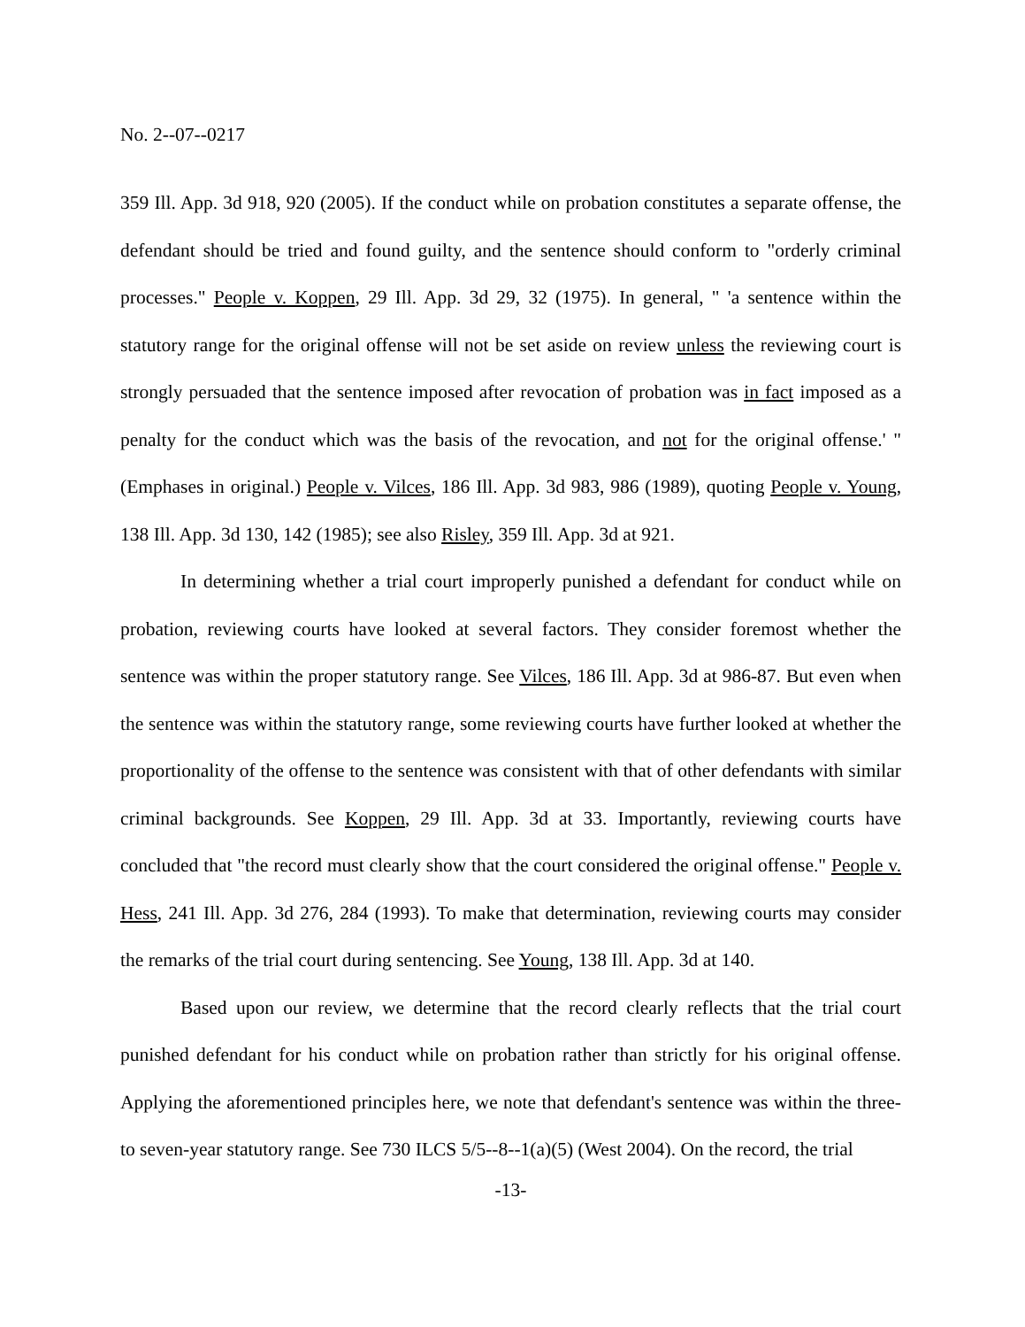No. 2--07--0217
359 Ill. App. 3d 918, 920 (2005). If the conduct while on probation constitutes a separate offense, the defendant should be tried and found guilty, and the sentence should conform to "orderly criminal processes." People v. Koppen, 29 Ill. App. 3d 29, 32 (1975). In general, " 'a sentence within the statutory range for the original offense will not be set aside on review unless the reviewing court is strongly persuaded that the sentence imposed after revocation of probation was in fact imposed as a penalty for the conduct which was the basis of the revocation, and not for the original offense.' " (Emphases in original.) People v. Vilces, 186 Ill. App. 3d 983, 986 (1989), quoting People v. Young, 138 Ill. App. 3d 130, 142 (1985); see also Risley, 359 Ill. App. 3d at 921.
In determining whether a trial court improperly punished a defendant for conduct while on probation, reviewing courts have looked at several factors. They consider foremost whether the sentence was within the proper statutory range. See Vilces, 186 Ill. App. 3d at 986-87. But even when the sentence was within the statutory range, some reviewing courts have further looked at whether the proportionality of the offense to the sentence was consistent with that of other defendants with similar criminal backgrounds. See Koppen, 29 Ill. App. 3d at 33. Importantly, reviewing courts have concluded that "the record must clearly show that the court considered the original offense." People v. Hess, 241 Ill. App. 3d 276, 284 (1993). To make that determination, reviewing courts may consider the remarks of the trial court during sentencing. See Young, 138 Ill. App. 3d at 140.
Based upon our review, we determine that the record clearly reflects that the trial court punished defendant for his conduct while on probation rather than strictly for his original offense. Applying the aforementioned principles here, we note that defendant's sentence was within the three- to seven-year statutory range. See 730 ILCS 5/5--8--1(a)(5) (West 2004). On the record, the trial
-13-